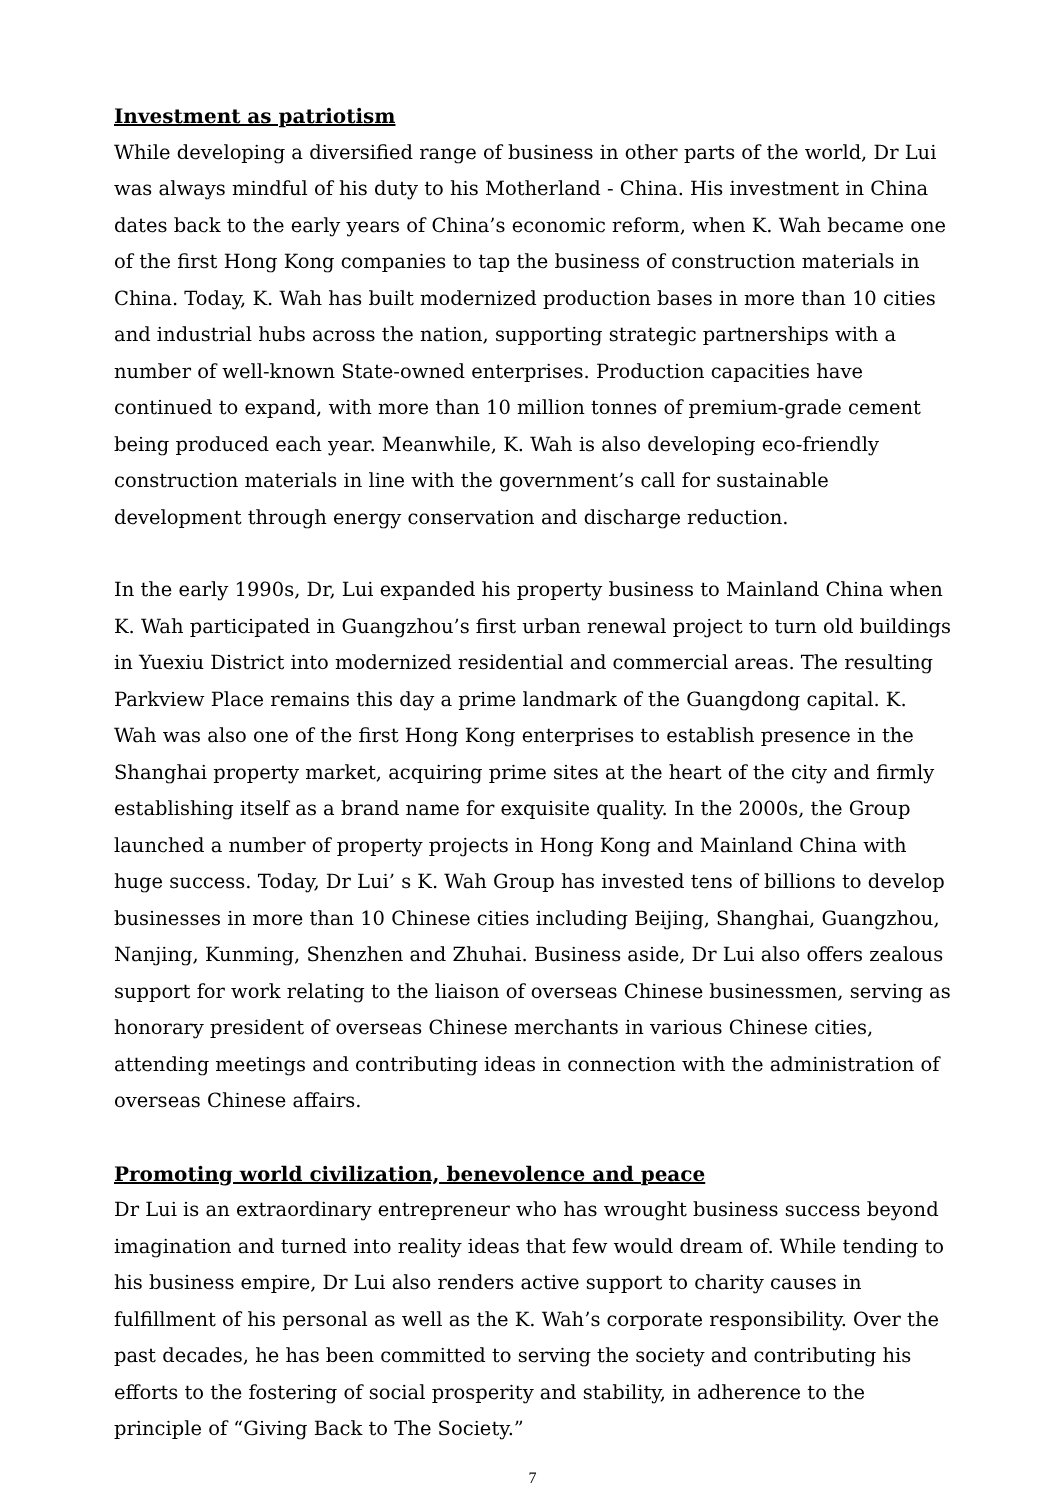Investment as patriotism
While developing a diversified range of business in other parts of the world, Dr Lui was always mindful of his duty to his Motherland - China. His investment in China dates back to the early years of China’s economic reform, when K. Wah became one of the first Hong Kong companies to tap the business of construction materials in China. Today, K. Wah has built modernized production bases in more than 10 cities and industrial hubs across the nation, supporting strategic partnerships with a number of well-known State-owned enterprises. Production capacities have continued to expand, with more than 10 million tonnes of premium-grade cement being produced each year. Meanwhile, K. Wah is also developing eco-friendly construction materials in line with the government’s call for sustainable development through energy conservation and discharge reduction.
In the early 1990s, Dr, Lui expanded his property business to Mainland China when K. Wah participated in Guangzhou’s first urban renewal project to turn old buildings in Yuexiu District into modernized residential and commercial areas. The resulting Parkview Place remains this day a prime landmark of the Guangdong capital. K. Wah was also one of the first Hong Kong enterprises to establish presence in the Shanghai property market, acquiring prime sites at the heart of the city and firmly establishing itself as a brand name for exquisite quality. In the 2000s, the Group launched a number of property projects in Hong Kong and Mainland China with huge success. Today, Dr Lui’ s K. Wah Group has invested tens of billions to develop businesses in more than 10 Chinese cities including Beijing, Shanghai, Guangzhou, Nanjing, Kunming, Shenzhen and Zhuhai. Business aside, Dr Lui also offers zealous support for work relating to the liaison of overseas Chinese businessmen, serving as honorary president of overseas Chinese merchants in various Chinese cities, attending meetings and contributing ideas in connection with the administration of overseas Chinese affairs.
Promoting world civilization, benevolence and peace
Dr Lui is an extraordinary entrepreneur who has wrought business success beyond imagination and turned into reality ideas that few would dream of. While tending to his business empire, Dr Lui also renders active support to charity causes in fulfillment of his personal as well as the K. Wah’s corporate responsibility. Over the past decades, he has been committed to serving the society and contributing his efforts to the fostering of social prosperity and stability, in adherence to the principle of “Giving Back to The Society.”
7